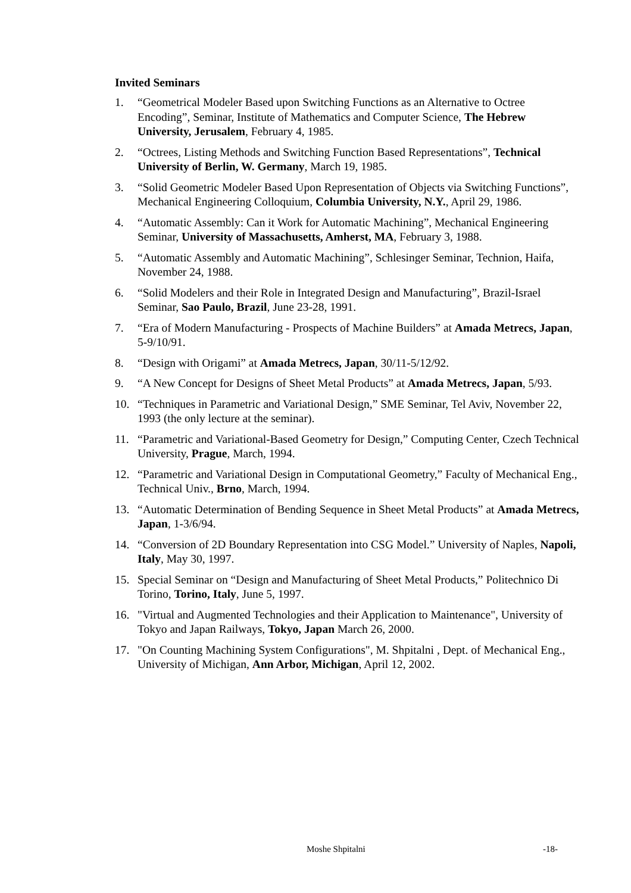Invited Seminars
1. “Geometrical Modeler Based upon Switching Functions as an Alternative to Octree Encoding”, Seminar, Institute of Mathematics and Computer Science, The Hebrew University, Jerusalem, February 4, 1985.
2. “Octrees, Listing Methods and Switching Function Based Representations”, Technical University of Berlin, W. Germany, March 19, 1985.
3. “Solid Geometric Modeler Based Upon Representation of Objects via Switching Functions”, Mechanical Engineering Colloquium, Columbia University, N.Y., April 29, 1986.
4. “Automatic Assembly: Can it Work for Automatic Machining”, Mechanical Engineering Seminar, University of Massachusetts, Amherst, MA, February 3, 1988.
5. “Automatic Assembly and Automatic Machining”, Schlesinger Seminar, Technion, Haifa, November 24, 1988.
6. “Solid Modelers and their Role in Integrated Design and Manufacturing”, Brazil-Israel Seminar, Sao Paulo, Brazil, June 23-28, 1991.
7. “Era of Modern Manufacturing - Prospects of Machine Builders” at Amada Metrecs, Japan, 5-9/10/91.
8. “Design with Origami” at Amada Metrecs, Japan, 30/11-5/12/92.
9. “A New Concept for Designs of Sheet Metal Products” at Amada Metrecs, Japan, 5/93.
10. “Techniques in Parametric and Variational Design,” SME Seminar, Tel Aviv, November 22, 1993 (the only lecture at the seminar).
11. “Parametric and Variational-Based Geometry for Design,” Computing Center, Czech Technical University, Prague, March, 1994.
12. “Parametric and Variational Design in Computational Geometry,” Faculty of Mechanical Eng., Technical Univ., Brno, March, 1994.
13. “Automatic Determination of Bending Sequence in Sheet Metal Products” at Amada Metrecs, Japan, 1-3/6/94.
14. “Conversion of 2D Boundary Representation into CSG Model.” University of Naples, Napoli, Italy, May 30, 1997.
15. Special Seminar on “Design and Manufacturing of Sheet Metal Products,” Politechnico Di Torino, Torino, Italy, June 5, 1997.
16. "Virtual and Augmented Technologies and their Application to Maintenance", University of Tokyo and Japan Railways, Tokyo, Japan March 26, 2000.
17. "On Counting Machining System Configurations", M. Shpitalni , Dept. of Mechanical Eng., University of Michigan, Ann Arbor, Michigan, April 12, 2002.
Moshe Shpitalni -18-